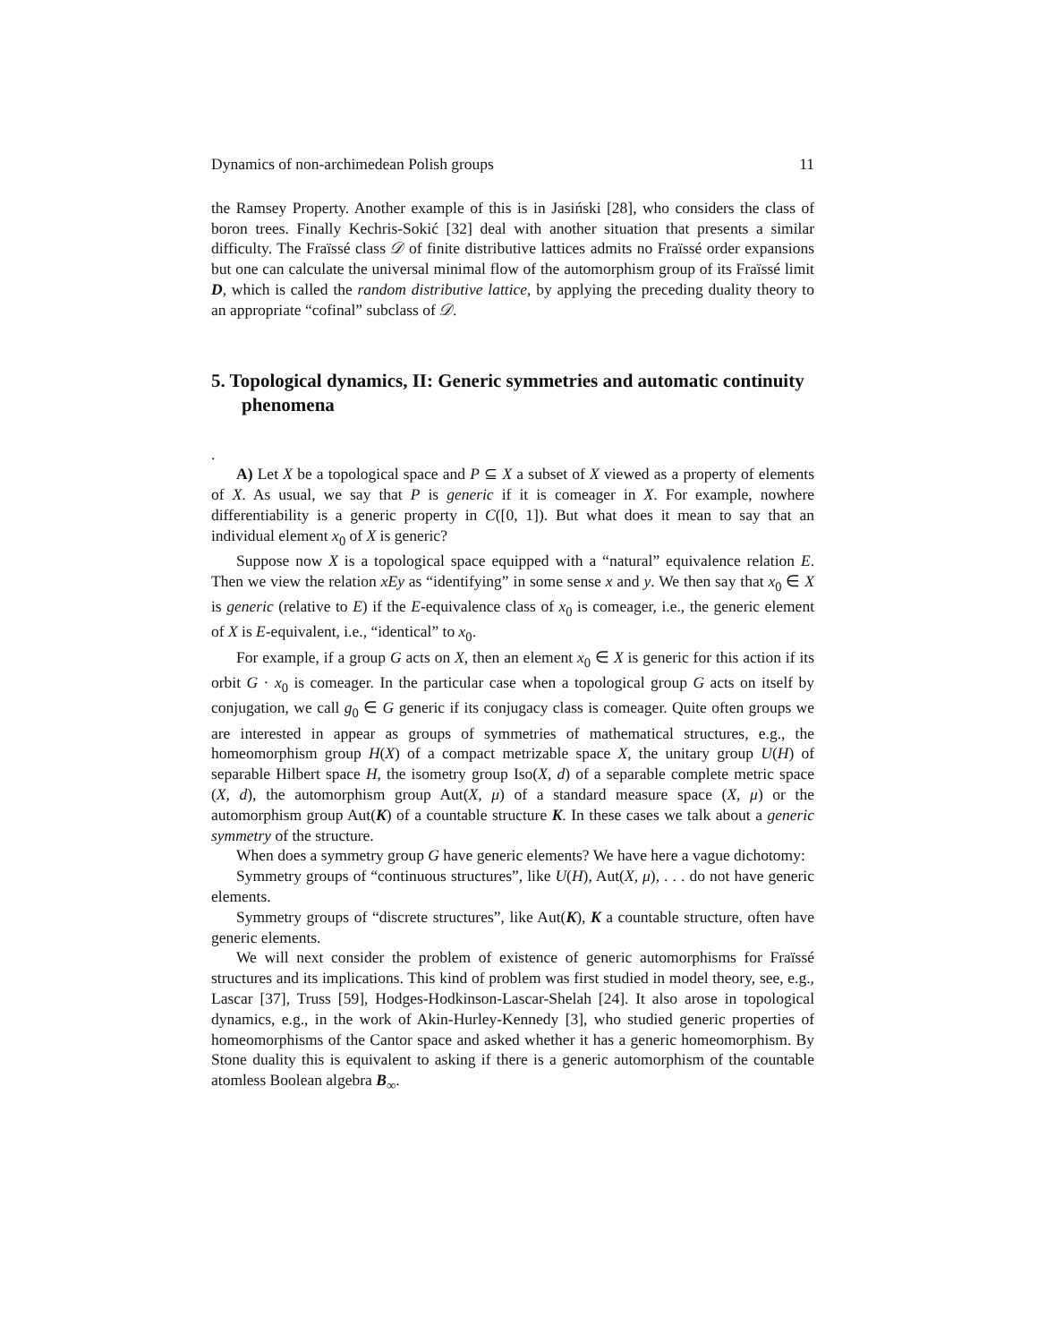Dynamics of non-archimedean Polish groups 11
the Ramsey Property. Another example of this is in Jasiński [28], who considers the class of boron trees. Finally Kechris-Sokić [32] deal with another situation that presents a similar difficulty. The Fraïssé class 𝒟 of finite distributive lattices admits no Fraïssé order expansions but one can calculate the universal minimal flow of the automorphism group of its Fraïssé limit D, which is called the random distributive lattice, by applying the preceding duality theory to an appropriate “cofinal” subclass of 𝒟.
5. Topological dynamics, II: Generic symmetries and automatic continuity phenomena
.
A) Let X be a topological space and P ⊆ X a subset of X viewed as a property of elements of X. As usual, we say that P is generic if it is comeager in X. For example, nowhere differentiability is a generic property in C([0, 1]). But what does it mean to say that an individual element x<sub>0</sub> of X is generic?
Suppose now X is a topological space equipped with a “natural” equivalence relation E. Then we view the relation xEy as “identifying” in some sense x and y. We then say that x<sub>0</sub> ∈ X is generic (relative to E) if the E-equivalence class of x<sub>0</sub> is comeager, i.e., the generic element of X is E-equivalent, i.e., “identical” to x<sub>0</sub>.
For example, if a group G acts on X, then an element x<sub>0</sub> ∈ X is generic for this action if its orbit G · x<sub>0</sub> is comeager. In the particular case when a topological group G acts on itself by conjugation, we call g<sub>0</sub> ∈ G generic if its conjugacy class is comeager. Quite often groups we are interested in appear as groups of symmetries of mathematical structures, e.g., the homeomorphism group H(X) of a compact metrizable space X, the unitary group U(H) of separable Hilbert space H, the isometry group Iso(X, d) of a separable complete metric space (X, d), the automorphism group Aut(X, μ) of a standard measure space (X, μ) or the automorphism group Aut(K) of a countable structure K. In these cases we talk about a generic symmetry of the structure.
When does a symmetry group G have generic elements? We have here a vague dichotomy:
Symmetry groups of “continuous structures”, like U(H), Aut(X, μ), . . . do not have generic elements.
Symmetry groups of “discrete structures”, like Aut(K), K a countable structure, often have generic elements.
We will next consider the problem of existence of generic automorphisms for Fraïssé structures and its implications. This kind of problem was first studied in model theory, see, e.g., Lascar [37], Truss [59], Hodges-Hodkinson-Lascar-Shelah [24]. It also arose in topological dynamics, e.g., in the work of Akin-Hurley-Kennedy [3], who studied generic properties of homeomorphisms of the Cantor space and asked whether it has a generic homeomorphism. By Stone duality this is equivalent to asking if there is a generic automorphism of the countable atomless Boolean algebra B<sub>∞</sub>.